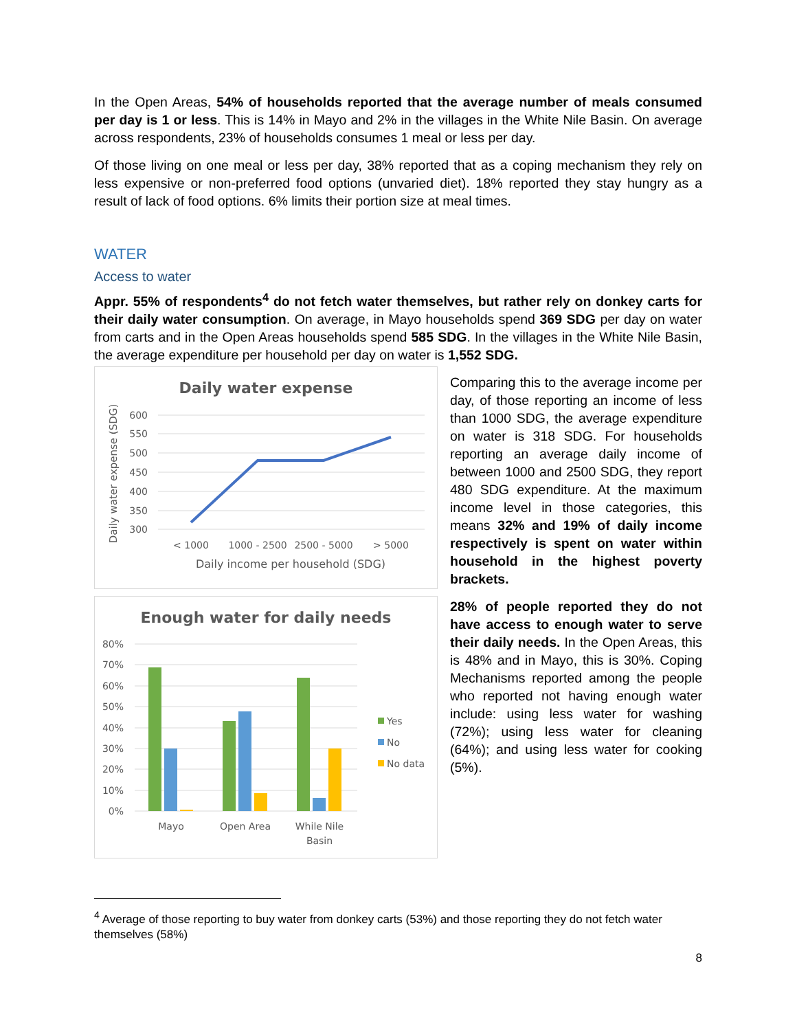In the Open Areas, 54% of households reported that the average number of meals consumed per day is 1 or less. This is 14% in Mayo and 2% in the villages in the White Nile Basin. On average across respondents, 23% of households consumes 1 meal or less per day.
Of those living on one meal or less per day, 38% reported that as a coping mechanism they rely on less expensive or non-preferred food options (unvaried diet). 18% reported they stay hungry as a result of lack of food options. 6% limits their portion size at meal times.
WATER
Access to water
Appr. 55% of respondents<sup>4</sup> do not fetch water themselves, but rather rely on donkey carts for their daily water consumption. On average, in Mayo households spend 369 SDG per day on water from carts and in the Open Areas households spend 585 SDG. In the villages in the White Nile Basin, the average expenditure per household per day on water is 1,552 SDG.
Daily water expense
600
550
500
450
400
350
300
< 1000
1000 - 2500
2500 - 5000
> 5000
Daily income per household (SDG)
Daily water expense (SDG)
Enough water for daily needs
80%
70%
60%
50%
40%
30%
20%
10%
0%
Mayo
Open Area
While Nile
Basin
Yes
No
No data
Comparing this to the average income per day, of those reporting an income of less than 1000 SDG, the average expenditure on water is 318 SDG. For households reporting an average daily income of between 1000 and 2500 SDG, they report 480 SDG expenditure. At the maximum income level in those categories, this means 32% and 19% of daily income respectively is spent on water within household in the highest poverty brackets.
28% of people reported they do not have access to enough water to serve their daily needs. In the Open Areas, this is 48% and in Mayo, this is 30%. Coping Mechanisms reported among the people who reported not having enough water include: using less water for washing (72%); using less water for cleaning (64%); and using less water for cooking (5%).
<sup>4</sup> Average of those reporting to buy water from donkey carts (53%) and those reporting they do not fetch water themselves (58%)
8